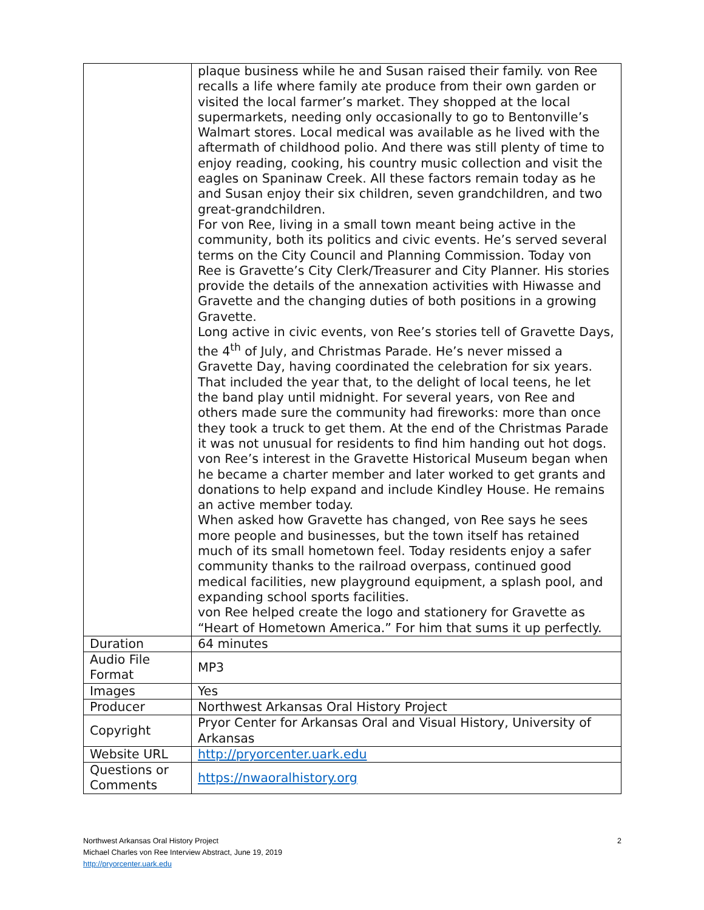| | plaque business while he and Susan raised their family. von Ree recalls a life where family ate produce from their own garden or visited the local farmer’s market. They shopped at the local supermarkets, needing only occasionally to go to Bentonville’s Walmart stores. Local medical was available as he lived with the aftermath of childhood polio. And there was still plenty of time to enjoy reading, cooking, his country music collection and visit the eagles on Spaninaw Creek. All these factors remain today as he and Susan enjoy their six children, seven grandchildren, and two great-grandchildren. For von Ree, living in a small town meant being active in the community, both its politics and civic events. He’s served several terms on the City Council and Planning Commission. Today von Ree is Gravette’s City Clerk/Treasurer and City Planner. His stories provide the details of the annexation activities with Hiwasse and Gravette and the changing duties of both positions in a growing Gravette. Long active in civic events, von Ree’s stories tell of Gravette Days, the 4<sup>th</sup> of July, and Christmas Parade. He’s never missed a Gravette Day, having coordinated the celebration for six years. That included the year that, to the delight of local teens, he let the band play until midnight. For several years, von Ree and others made sure the community had fireworks: more than once they took a truck to get them. At the end of the Christmas Parade it was not unusual for residents to find him handing out hot dogs. von Ree’s interest in the Gravette Historical Museum began when he became a charter member and later worked to get grants and donations to help expand and include Kindley House. He remains an active member today. When asked how Gravette has changed, von Ree says he sees more people and businesses, but the town itself has retained much of its small hometown feel. Today residents enjoy a safer community thanks to the railroad overpass, continued good medical facilities, new playground equipment, a splash pool, and expanding school sports facilities. von Ree helped create the logo and stationery for Gravette as “Heart of Hometown America.” For him that sums it up perfectly. |
| Duration | 64 minutes |
| Audio File Format | MP3 |
| Images | Yes |
| Producer | Northwest Arkansas Oral History Project |
| Copyright | Pryor Center for Arkansas Oral and Visual History, University of Arkansas |
| Website URL | http://pryorcenter.uark.edu |
| Questions or Comments | https://nwaoralhistory.org |
2 Northwest Arkansas Oral History Project
Michael Charles von Ree Interview Abstract, June 19, 2019
http://pryorcenter.uark.edu